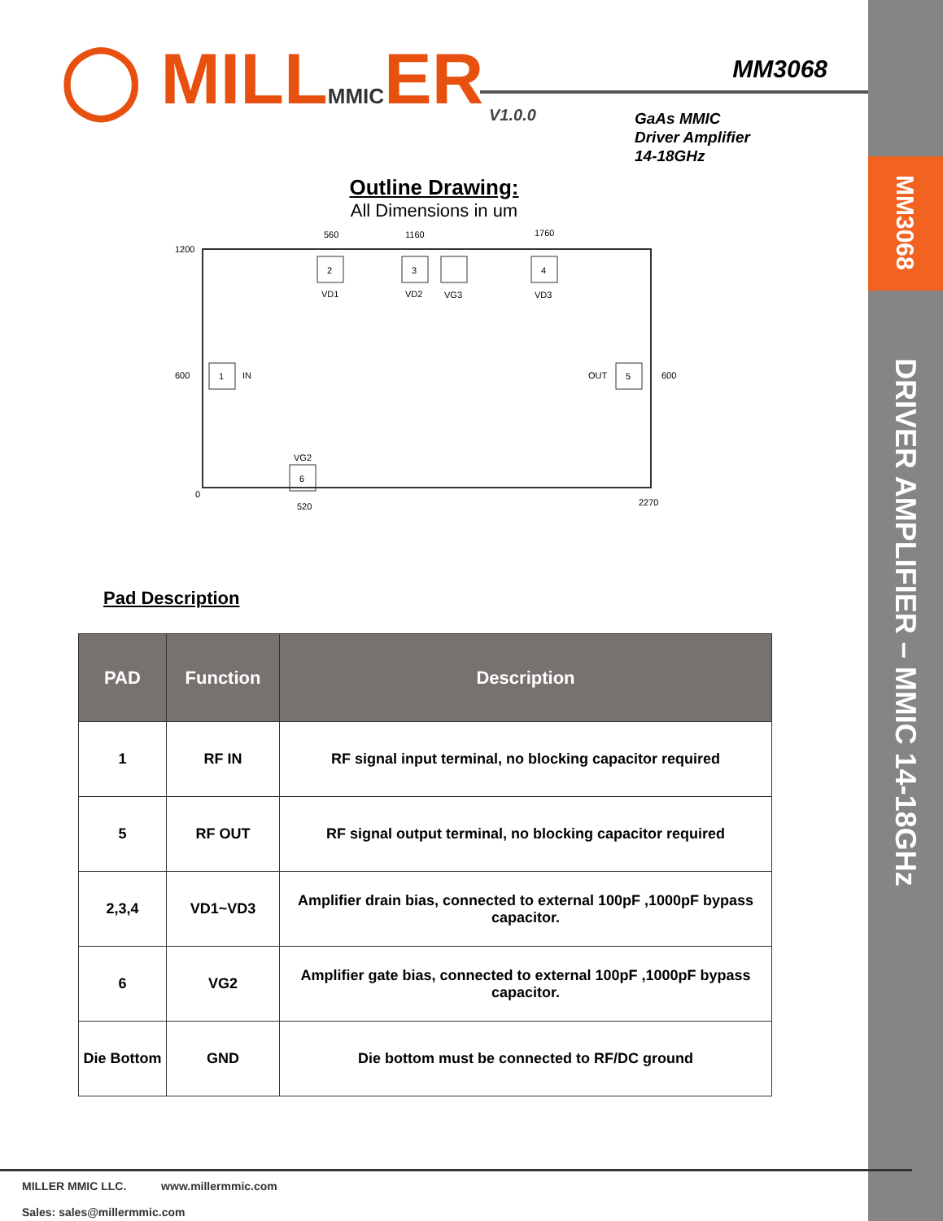MM3068
DRIVER AMPLIFIER – MMIC 14-18GHz
◯ MILLMMICER MM3068
V1.0.0
GaAs MMIC
Driver Amplifier
14-18GHz
Outline Drawing:
All Dimensions in um
1200
560
1160
1760
2
VD1
3
VD2
VG3
4
VD3
600
1
IN
OUT
5
600
VG2
6
0
520
2270
Pad Description
| PAD | Function | Description |
| --- | --- | --- |
| 1 | RF IN | RF signal input terminal, no blocking capacitor required |
| 5 | RF OUT | RF signal output terminal, no blocking capacitor required |
| 2,3,4 | VD1~VD3 | Amplifier drain bias, connected to external 100pF ,1000pF bypass capacitor. |
| 6 | VG2 | Amplifier gate bias, connected to external 100pF ,1000pF bypass capacitor. |
| Die Bottom | GND | Die bottom must be connected to RF/DC ground |
MILLER MMIC LLC. www.millermmic.com
Sales: sales@millermmic.com